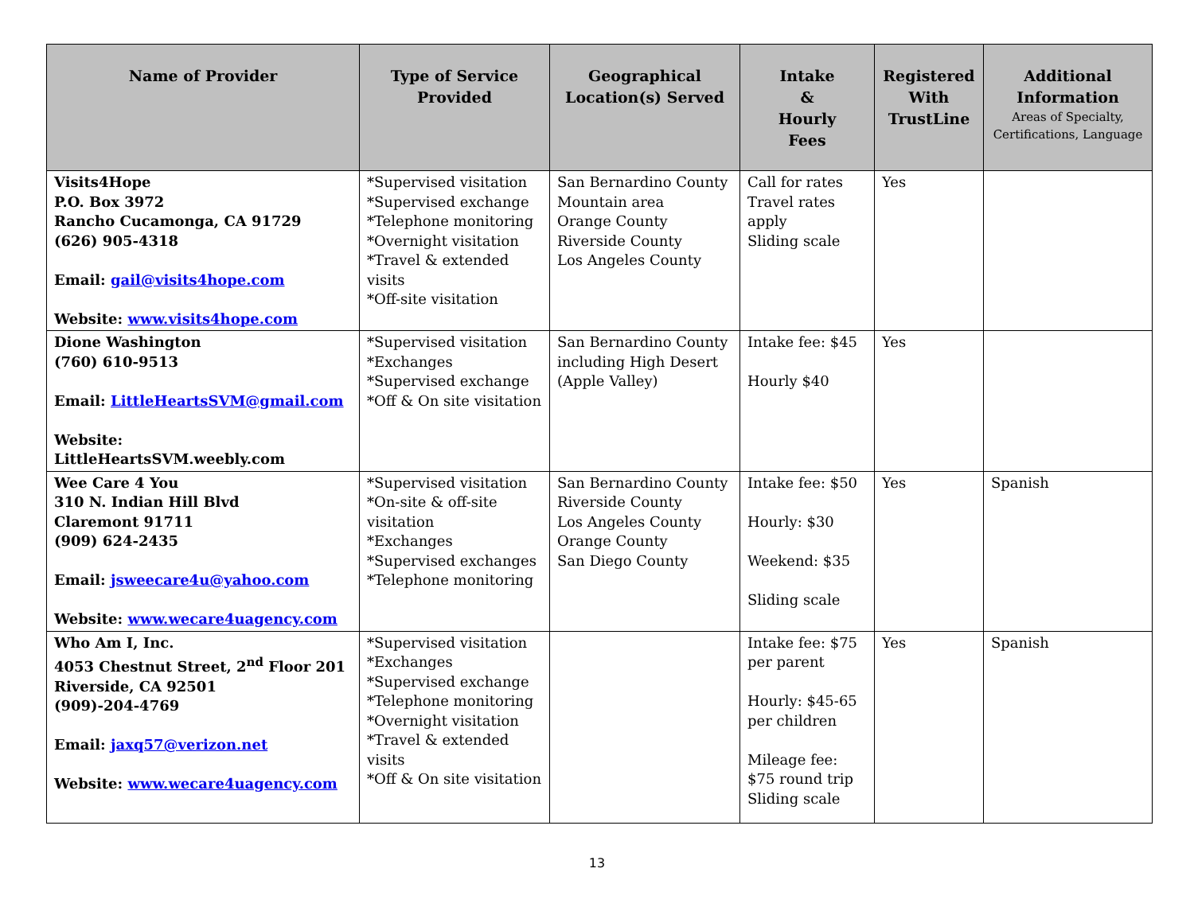| Name of Provider | Type of Service Provided | Geographical Location(s) Served | Intake & Hourly Fees | Registered With TrustLine | Additional Information Areas of Specialty, Certifications, Language |
| --- | --- | --- | --- | --- | --- |
| Visits4Hope P.O. Box 3972 Rancho Cucamonga, CA 91729 (626) 905-4318 Email: gail@visits4hope.com Website: www.visits4hope.com | *Supervised visitation *Supervised exchange *Telephone monitoring *Overnight visitation *Travel & extended visits *Off-site visitation | San Bernardino County Mountain area Orange County Riverside County Los Angeles County | Call for rates Travel rates apply Sliding scale | Yes | |
| Dione Washington (760) 610-9513 Email: LittleHeartsSVM@gmail.com Website: LittleHeartsSVM.weebly.com | *Supervised visitation *Exchanges *Supervised exchange *Off & On site visitation | San Bernardino County including High Desert (Apple Valley) | Intake fee: $45 Hourly $40 | Yes | |
| Wee Care 4 You 310 N. Indian Hill Blvd Claremont 91711 (909) 624-2435 Email: jsweecare4u@yahoo.com Website: www.wecare4uagency.com | *Supervised visitation *On-site & off-site visitation *Exchanges *Supervised exchanges *Telephone monitoring | San Bernardino County Riverside County Los Angeles County Orange County San Diego County | Intake fee: $50 Hourly: $30 Weekend: $35 Sliding scale | Yes | Spanish |
| Who Am I, Inc. 4053 Chestnut Street, 2<sup>nd</sup> Floor 201 Riverside, CA 92501 (909)-204-4769 Email: jaxq57@verizon.net Website: www.wecare4uagency.com | *Supervised visitation *Exchanges *Supervised exchange *Telephone monitoring *Overnight visitation *Travel & extended visits *Off & On site visitation | | Intake fee: $75 per parent Hourly: $45-65 per children Mileage fee: $75 round trip Sliding scale | Yes | Spanish |
13